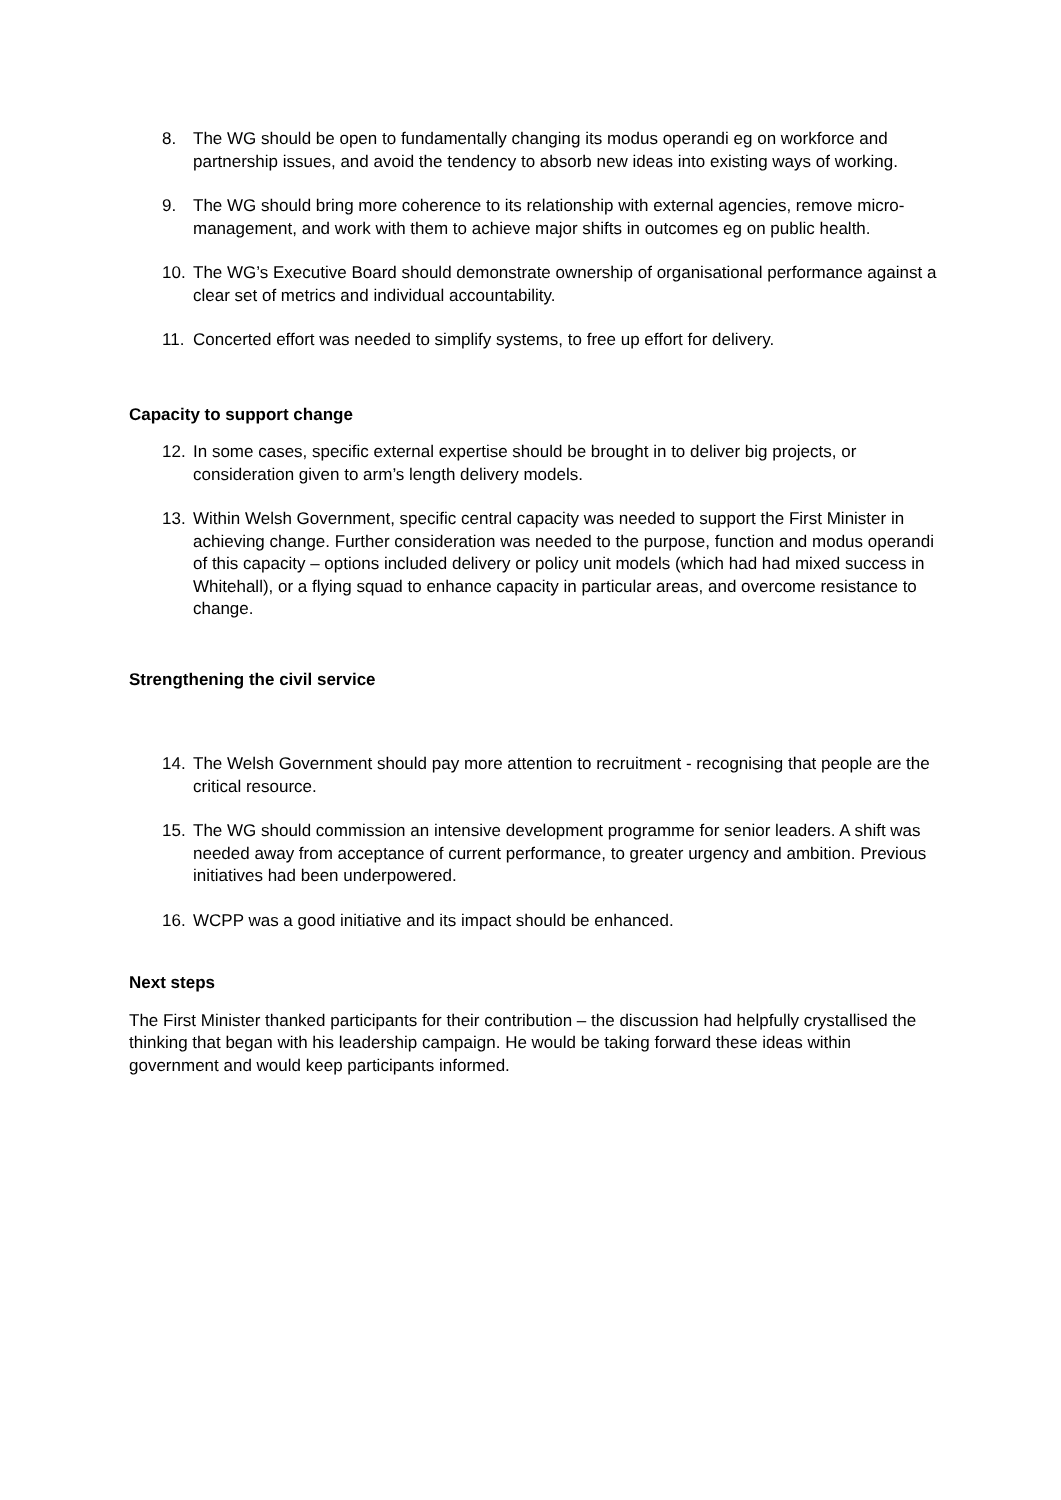8. The WG should be open to fundamentally changing its modus operandi eg on workforce and partnership issues, and avoid the tendency to absorb new ideas into existing ways of working.
9. The WG should bring more coherence to its relationship with external agencies, remove micro-management, and work with them to achieve major shifts in outcomes eg on public health.
10. The WG’s Executive Board should demonstrate ownership of organisational performance against a clear set of metrics and individual accountability.
11. Concerted effort was needed to simplify systems, to free up effort for delivery.
Capacity to support change
12. In some cases, specific external expertise should be brought in to deliver big projects, or consideration given to arm’s length delivery models.
13. Within Welsh Government, specific central capacity was needed to support the First Minister in achieving change. Further consideration was needed to the purpose, function and modus operandi of this capacity – options included delivery or policy unit models (which had had mixed success in Whitehall), or a flying squad to enhance capacity in particular areas, and overcome resistance to change.
Strengthening the civil service
14. The Welsh Government should pay more attention to recruitment - recognising that people are the critical resource.
15. The WG should commission an intensive development programme for senior leaders. A shift was needed away from acceptance of current performance, to greater urgency and ambition. Previous initiatives had been underpowered.
16. WCPP was a good initiative and its impact should be enhanced.
Next steps
The First Minister thanked participants for their contribution – the discussion had helpfully crystallised the thinking that began with his leadership campaign. He would be taking forward these ideas within government and would keep participants informed.